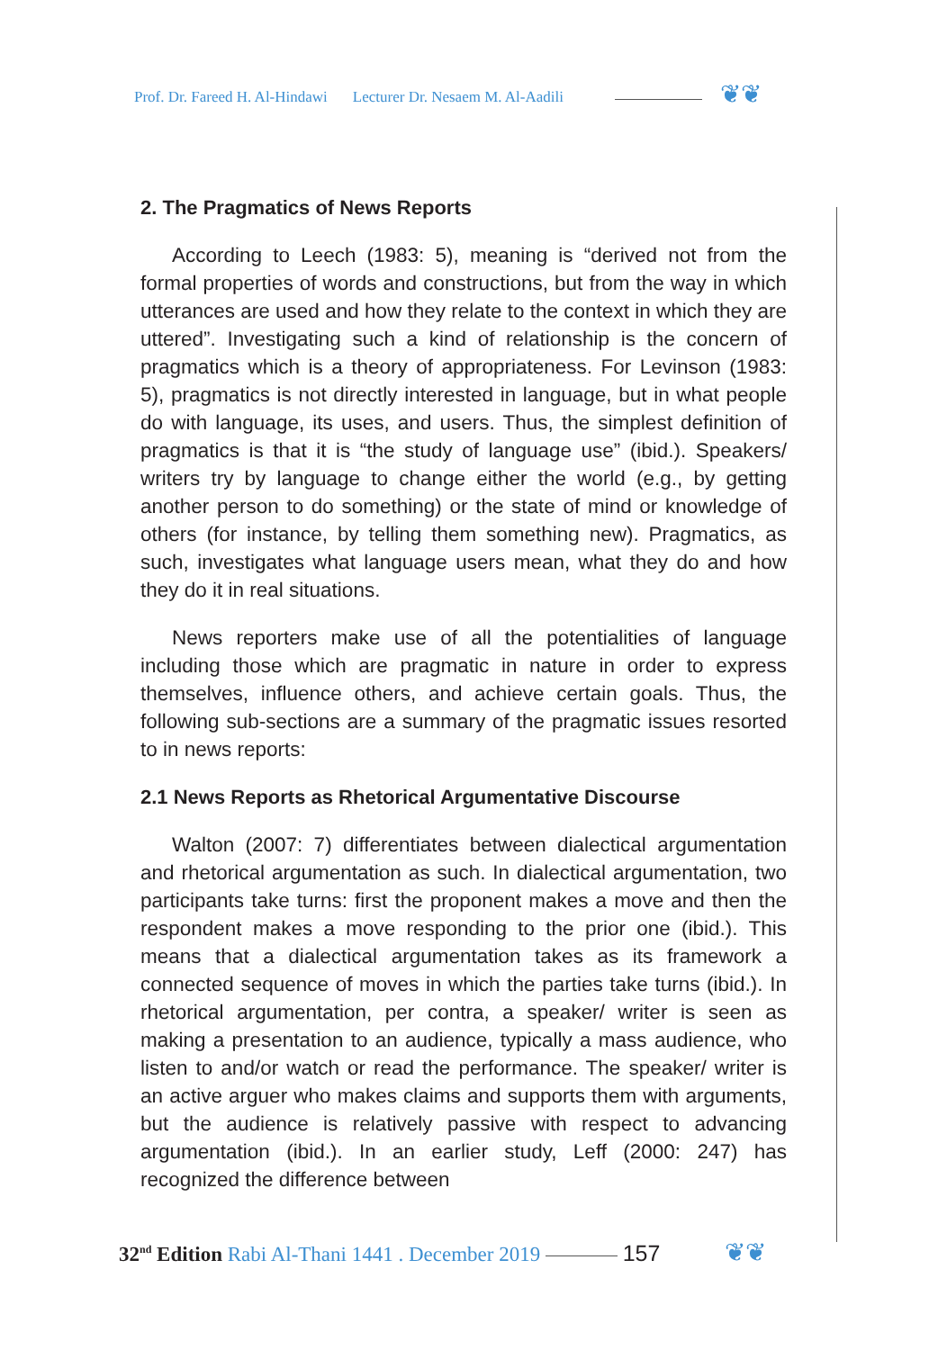Prof. Dr. Fareed H. Al-Hindawi Lecturer Dr. Nesaem M. Al-Aadili
❦❦
2. The Pragmatics of News Reports
According to Leech (1983: 5), meaning is “derived not from the formal properties of words and constructions, but from the way in which utterances are used and how they relate to the context in which they are uttered”. Investigating such a kind of relationship is the concern of pragmatics which is a theory of appropriateness. For Levinson (1983: 5), pragmatics is not directly interested in language, but in what people do with language, its uses, and users. Thus, the simplest definition of pragmatics is that it is “the study of language use” (ibid.). Speakers/ writers try by language to change either the world (e.g., by getting another person to do something) or the state of mind or knowledge of others (for instance, by telling them something new). Pragmatics, as such, investigates what language users mean, what they do and how they do it in real situations.
News reporters make use of all the potentialities of language including those which are pragmatic in nature in order to express themselves, influence others, and achieve certain goals. Thus, the following sub-sections are a summary of the pragmatic issues resorted to in news reports:
2.1 News Reports as Rhetorical Argumentative Discourse
Walton (2007: 7) differentiates between dialectical argumentation and rhetorical argumentation as such. In dialectical argumentation, two participants take turns: first the proponent makes a move and then the respondent makes a move responding to the prior one (ibid.). This means that a dialectical argumentation takes as its framework a connected sequence of moves in which the parties take turns (ibid.). In rhetorical argumentation, per contra, a speaker/ writer is seen as making a presentation to an audience, typically a mass audience, who listen to and/or watch or read the performance. The speaker/ writer is an active arguer who makes claims and supports them with arguments, but the audience is relatively passive with respect to advancing argumentation (ibid.). In an earlier study, Leff (2000: 247) has recognized the difference between
32<sup>nd</sup> Edition Rabi Al-Thani 1441 . December 2019 157
❦❦